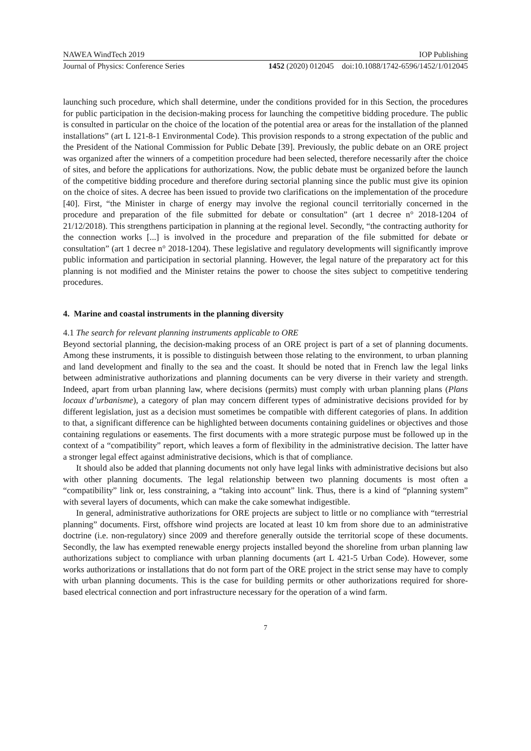NAWEA WindTech 2019 IOP Publishing
Journal of Physics: Conference Series 1452 (2020) 012045 doi:10.1088/1742-6596/1452/1/012045
launching such procedure, which shall determine, under the conditions provided for in this Section, the procedures for public participation in the decision-making process for launching the competitive bidding procedure. The public is consulted in particular on the choice of the location of the potential area or areas for the installation of the planned installations” (art L 121-8-1 Environmental Code). This provision responds to a strong expectation of the public and the President of the National Commission for Public Debate [39]. Previously, the public debate on an ORE project was organized after the winners of a competition procedure had been selected, therefore necessarily after the choice of sites, and before the applications for authorizations. Now, the public debate must be organized before the launch of the competitive bidding procedure and therefore during sectorial planning since the public must give its opinion on the choice of sites. A decree has been issued to provide two clarifications on the implementation of the procedure [40]. First, “the Minister in charge of energy may involve the regional council territorially concerned in the procedure and preparation of the file submitted for debate or consultation” (art 1 decree n° 2018-1204 of 21/12/2018). This strengthens participation in planning at the regional level. Secondly, “the contracting authority for the connection works [...] is involved in the procedure and preparation of the file submitted for debate or consultation” (art 1 decree n° 2018-1204). These legislative and regulatory developments will significantly improve public information and participation in sectorial planning. However, the legal nature of the preparatory act for this planning is not modified and the Minister retains the power to choose the sites subject to competitive tendering procedures.
4. Marine and coastal instruments in the planning diversity
4.1 The search for relevant planning instruments applicable to ORE
Beyond sectorial planning, the decision-making process of an ORE project is part of a set of planning documents. Among these instruments, it is possible to distinguish between those relating to the environment, to urban planning and land development and finally to the sea and the coast. It should be noted that in French law the legal links between administrative authorizations and planning documents can be very diverse in their variety and strength. Indeed, apart from urban planning law, where decisions (permits) must comply with urban planning plans (Plans locaux d’urbanisme), a category of plan may concern different types of administrative decisions provided for by different legislation, just as a decision must sometimes be compatible with different categories of plans. In addition to that, a significant difference can be highlighted between documents containing guidelines or objectives and those containing regulations or easements. The first documents with a more strategic purpose must be followed up in the context of a “compatibility” report, which leaves a form of flexibility in the administrative decision. The latter have a stronger legal effect against administrative decisions, which is that of compliance.
It should also be added that planning documents not only have legal links with administrative decisions but also with other planning documents. The legal relationship between two planning documents is most often a “compatibility” link or, less constraining, a “taking into account” link. Thus, there is a kind of “planning system” with several layers of documents, which can make the cake somewhat indigestible.
In general, administrative authorizations for ORE projects are subject to little or no compliance with “terrestrial planning” documents. First, offshore wind projects are located at least 10 km from shore due to an administrative doctrine (i.e. non-regulatory) since 2009 and therefore generally outside the territorial scope of these documents. Secondly, the law has exempted renewable energy projects installed beyond the shoreline from urban planning law authorizations subject to compliance with urban planning documents (art L 421-5 Urban Code). However, some works authorizations or installations that do not form part of the ORE project in the strict sense may have to comply with urban planning documents. This is the case for building permits or other authorizations required for shore-based electrical connection and port infrastructure necessary for the operation of a wind farm.
7